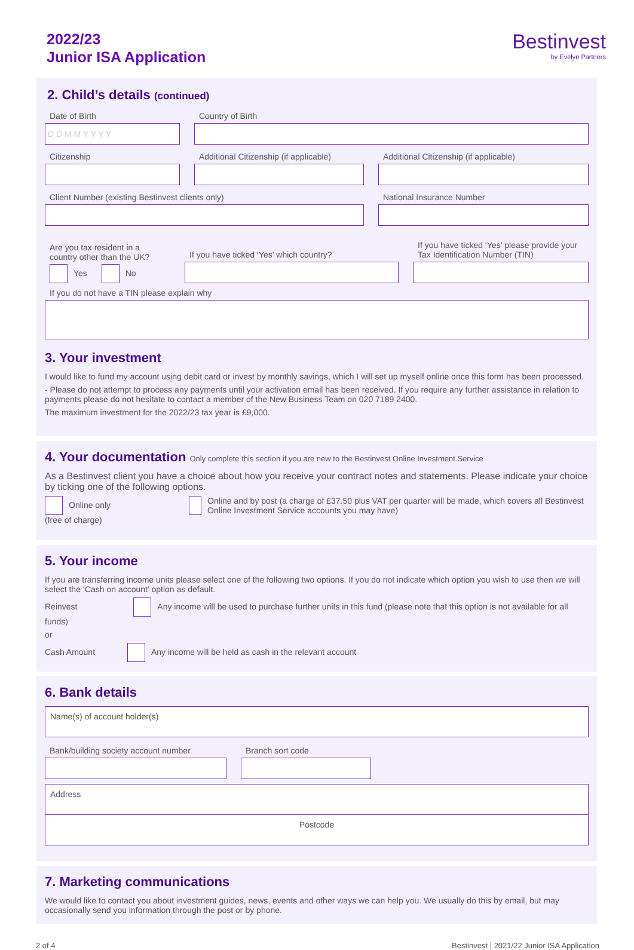2022/23
Junior ISA Application
Bestinvest
by Evelyn Partners
2. Child’s details (continued)
Date of Birth
D D M M Y Y Y Y
Country of Birth
Citizenship Additional Citizenship (if applicable)
Additional Citizenship (if applicable)
Client Number (existing Bestinvest clients only) National Insurance Number
Are you tax resident in a country other than the UK?
Yes No
If you have ticked ‘Yes’ which country?
If you have ticked ‘Yes’ please provide your Tax Identification Number (TIN)
If you do not have a TIN please explain why
3. Your investment
I would like to fund my account using debit card or invest by monthly savings, which I will set up myself online once this form has been processed.
- Please do not attempt to process any payments until your activation email has been received. If you require any further assistance in relation to payments please do not hesitate to contact a member of the New Business Team on 020 7189 2400.
The maximum investment for the 2022/23 tax year is £9,000.
4. Your documentation Only complete this section if you are new to the Bestinvest Online Investment Service
As a Bestinvest client you have a choice about how you receive your contract notes and statements. Please indicate your choice by ticking one of the following options.
Online only (free of charge) Online and by post (a charge of £37.50 plus VAT per quarter will be made, which covers all Bestinvest Online Investment Service accounts you may have)
5. Your income
If you are transferring income units please select one of the following two options. If you do not indicate which option you wish to use then we will select the ‘Cash on account’ option as default.
Reinvest Any income will be used to purchase further units in this fund (please note that this option is not available for all funds)
or
Cash Amount Any income will be held as cash in the relevant account
6. Bank details
Name(s) of account holder(s)
Bank/building society account number Branch sort code
Address
Postcode
7. Marketing communications
We would like to contact you about investment guides, news, events and other ways we can help you. We usually do this by email, but may occasionally send you information through the post or by phone.
2 of 4 Bestinvest | 2021/22 Junior ISA Application